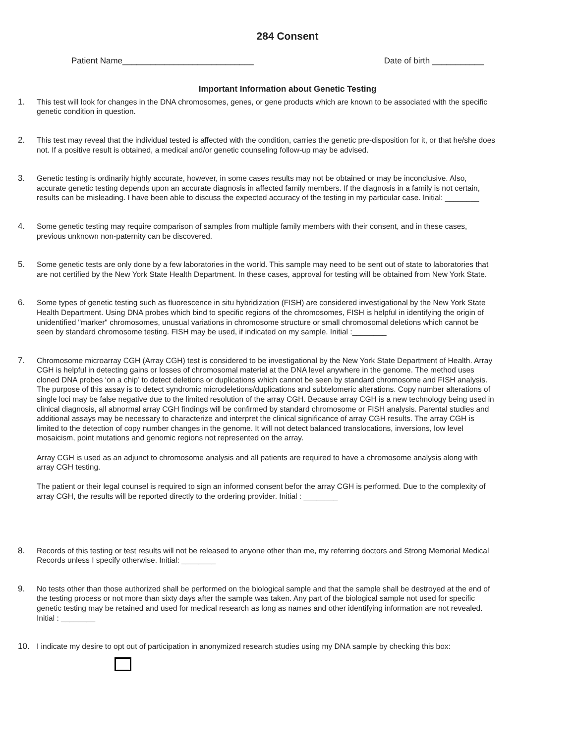284 Consent
Patient Name____________________________ Date of birth ___________
Important Information about Genetic Testing
1. This test will look for changes in the DNA chromosomes, genes, or gene products which are known to be associated with the specific genetic condition in question.
2. This test may reveal that the individual tested is affected with the condition, carries the genetic pre-disposition for it, or that he/she does not. If a positive result is obtained, a medical and/or genetic counseling follow-up may be advised.
3. Genetic testing is ordinarily highly accurate, however, in some cases results may not be obtained or may be inconclusive. Also, accurate genetic testing depends upon an accurate diagnosis in affected family members. If the diagnosis in a family is not certain, results can be misleading. I have been able to discuss the expected accuracy of the testing in my particular case. Initial: ________
4. Some genetic testing may require comparison of samples from multiple family members with their consent, and in these cases, previous unknown non-paternity can be discovered.
5. Some genetic tests are only done by a few laboratories in the world. This sample may need to be sent out of state to laboratories that are not certified by the New York State Health Department. In these cases, approval for testing will be obtained from New York State.
6. Some types of genetic testing such as fluorescence in situ hybridization (FISH) are considered investigational by the New York State Health Department. Using DNA probes which bind to specific regions of the chromosomes, FISH is helpful in identifying the origin of unidentified "marker" chromosomes, unusual variations in chromosome structure or small chromosomal deletions which cannot be seen by standard chromosome testing. FISH may be used, if indicated on my sample. Initial :________
7. Chromosome microarray CGH (Array CGH) test is considered to be investigational by the New York State Department of Health. Array CGH is helpful in detecting gains or losses of chromosomal material at the DNA level anywhere in the genome. The method uses cloned DNA probes ‘on a chip’ to detect deletions or duplications which cannot be seen by standard chromosome and FISH analysis. The purpose of this assay is to detect syndromic microdeletions/duplications and subtelomeric alterations. Copy number alterations of single loci may be false negative due to the limited resolution of the array CGH. Because array CGH is a new technology being used in clinical diagnosis, all abnormal array CGH findings will be confirmed by standard chromosome or FISH analysis. Parental studies and additional assays may be necessary to characterize and interpret the clinical significance of array CGH results. The array CGH is limited to the detection of copy number changes in the genome. It will not detect balanced translocations, inversions, low level mosaicism, point mutations and genomic regions not represented on the array.
Array CGH is used as an adjunct to chromosome analysis and all patients are required to have a chromosome analysis along with array CGH testing.
The patient or their legal counsel is required to sign an informed consent befor the array CGH is performed. Due to the complexity of array CGH, the results will be reported directly to the ordering provider. Initial : ________
8. Records of this testing or test results will not be released to anyone other than me, my referring doctors and Strong Memorial Medical Records unless I specify otherwise. Initial: ________
9. No tests other than those authorized shall be performed on the biological sample and that the sample shall be destroyed at the end of the testing process or not more than sixty days after the sample was taken. Any part of the biological sample not used for specific genetic testing may be retained and used for medical research as long as names and other identifying information are not revealed. Initial : ________
10. I indicate my desire to opt out of participation in anonymized research studies using my DNA sample by checking this box: